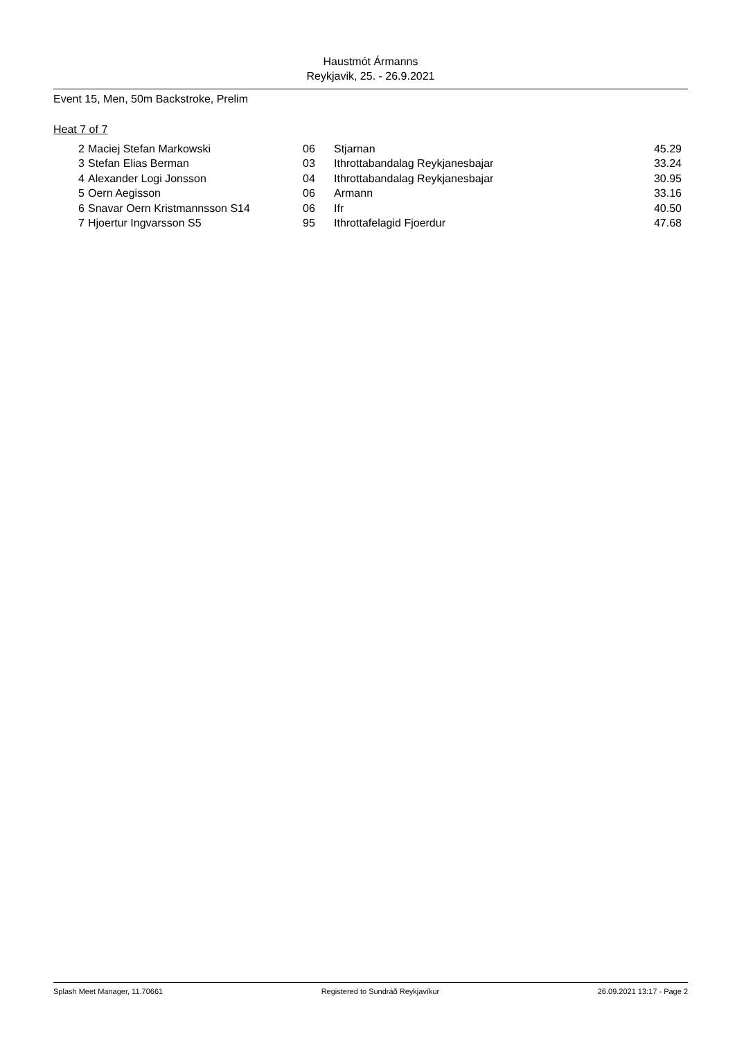Haustmót Ármanns
Reykjavik, 25. - 26.9.2021
Event 15, Men, 50m Backstroke, Prelim
Heat 7 of 7
| 2 | Maciej Stefan Markowski | 06 | Stjarnan | 45.29 |
| 3 | Stefan Elias Berman | 03 | Ithrottabandalag Reykjanesbajar | 33.24 |
| 4 | Alexander Logi Jonsson | 04 | Ithrottabandalag Reykjanesbajar | 30.95 |
| 5 | Oern Aegisson | 06 | Armann | 33.16 |
| 6 | Snavar Oern Kristmannsson S14 | 06 | Ifr | 40.50 |
| 7 | Hjoertur Ingvarsson S5 | 95 | Ithrottafelagid Fjoerdur | 47.68 |
Splash Meet Manager, 11.70661 Registered to Sundráð Reykjavíkur 26.09.2021 13:17 - Page 2